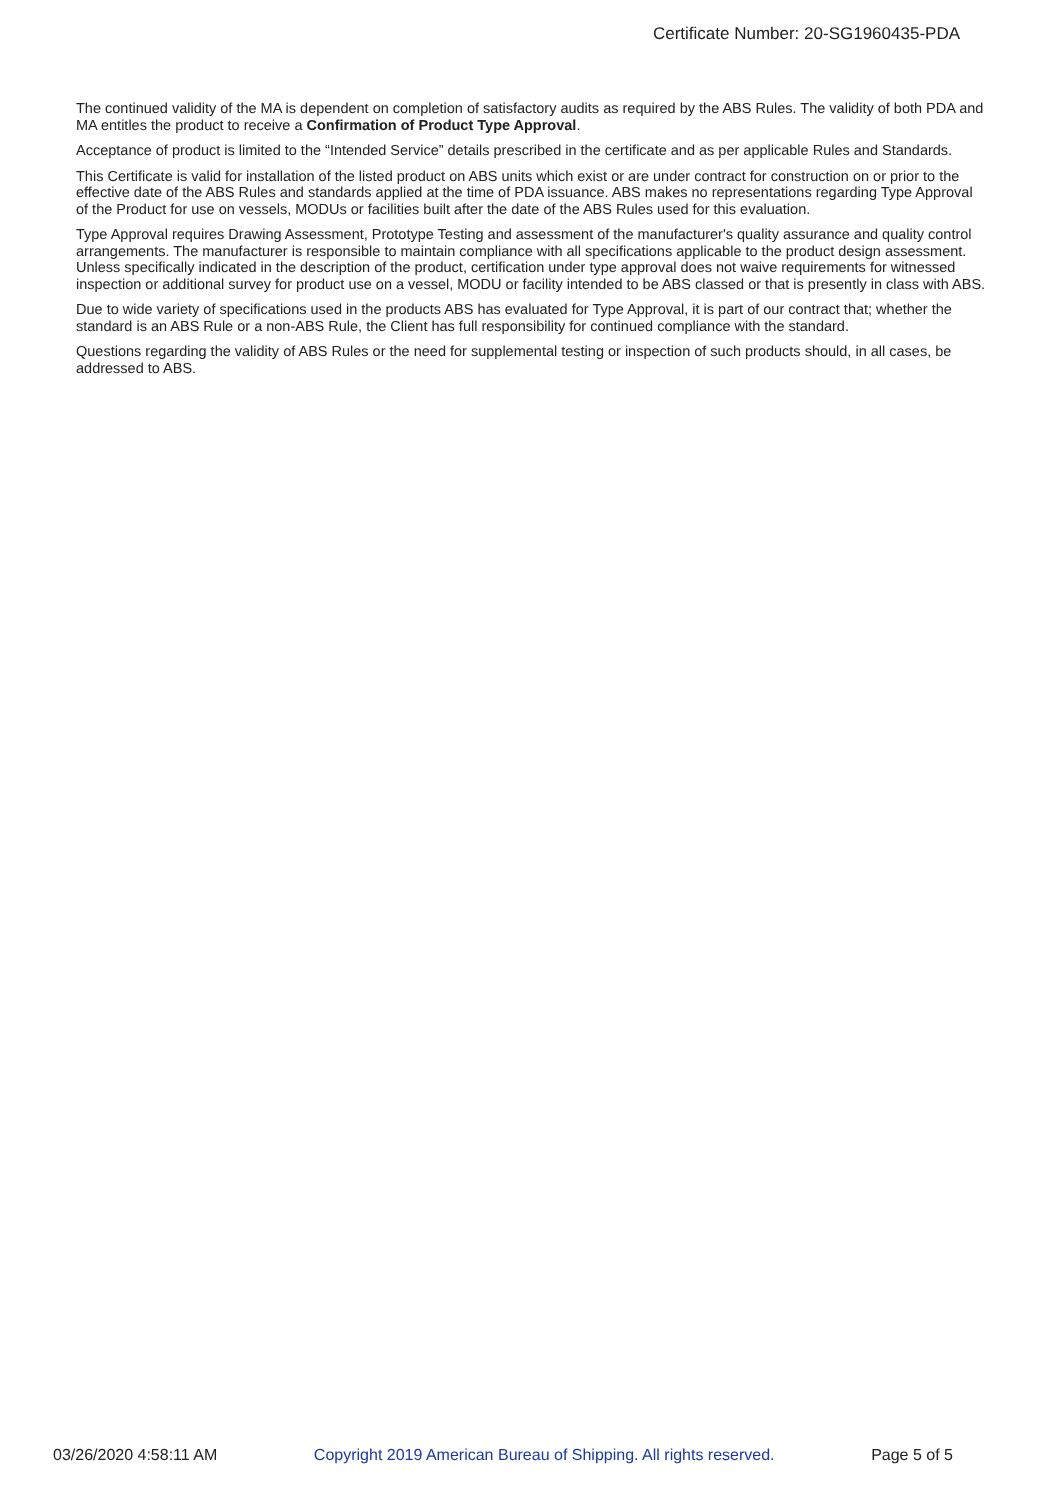Certificate Number: 20-SG1960435-PDA
The continued validity of the MA is dependent on completion of satisfactory audits as required by the ABS Rules. The validity of both PDA and MA entitles the product to receive a Confirmation of Product Type Approval.
Acceptance of product is limited to the “Intended Service” details prescribed in the certificate and as per applicable Rules and Standards.
This Certificate is valid for installation of the listed product on ABS units which exist or are under contract for construction on or prior to the effective date of the ABS Rules and standards applied at the time of PDA issuance. ABS makes no representations regarding Type Approval of the Product for use on vessels, MODUs or facilities built after the date of the ABS Rules used for this evaluation.
Type Approval requires Drawing Assessment, Prototype Testing and assessment of the manufacturer's quality assurance and quality control arrangements. The manufacturer is responsible to maintain compliance with all specifications applicable to the product design assessment. Unless specifically indicated in the description of the product, certification under type approval does not waive requirements for witnessed inspection or additional survey for product use on a vessel, MODU or facility intended to be ABS classed or that is presently in class with ABS.
Due to wide variety of specifications used in the products ABS has evaluated for Type Approval, it is part of our contract that; whether the standard is an ABS Rule or a non-ABS Rule, the Client has full responsibility for continued compliance with the standard.
Questions regarding the validity of ABS Rules or the need for supplemental testing or inspection of such products should, in all cases, be addressed to ABS.
03/26/2020 4:58:11 AM Copyright 2019 American Bureau of Shipping. All rights reserved. Page 5 of 5